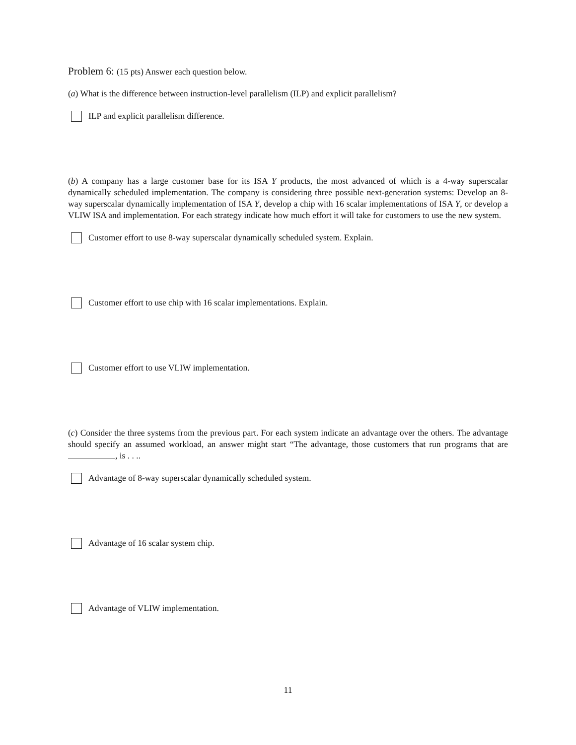Problem 6: (15 pts) Answer each question below.
(a) What is the difference between instruction-level parallelism (ILP) and explicit parallelism?
ILP and explicit parallelism difference.
(b) A company has a large customer base for its ISA Y products, the most advanced of which is a 4-way superscalar dynamically scheduled implementation. The company is considering three possible next-generation systems: Develop an 8-way superscalar dynamically implementation of ISA Y, develop a chip with 16 scalar implementations of ISA Y, or develop a VLIW ISA and implementation. For each strategy indicate how much effort it will take for customers to use the new system.
Customer effort to use 8-way superscalar dynamically scheduled system. Explain.
Customer effort to use chip with 16 scalar implementations. Explain.
Customer effort to use VLIW implementation.
(c) Consider the three systems from the previous part. For each system indicate an advantage over the others. The advantage should specify an assumed workload, an answer might start “The advantage, those customers that run programs that are , is . . ..
Advantage of 8-way superscalar dynamically scheduled system.
Advantage of 16 scalar system chip.
Advantage of VLIW implementation.
11